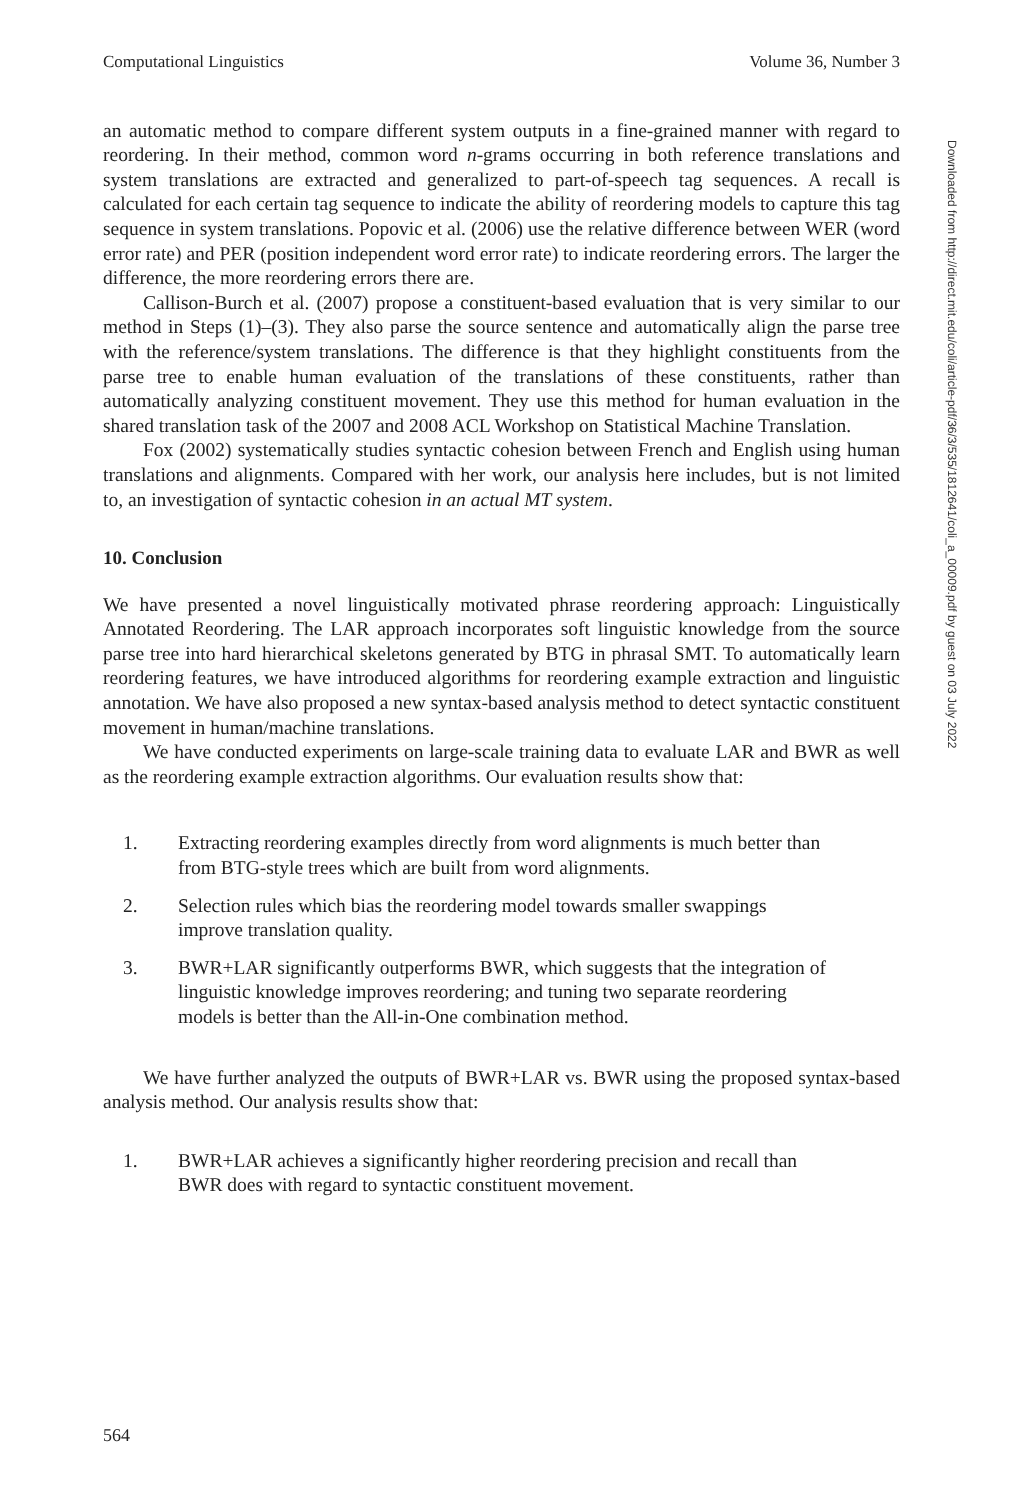Computational Linguistics Volume 36, Number 3
an automatic method to compare different system outputs in a fine-grained manner with regard to reordering. In their method, common word n-grams occurring in both reference translations and system translations are extracted and generalized to part-of-speech tag sequences. A recall is calculated for each certain tag sequence to indicate the ability of reordering models to capture this tag sequence in system translations. Popovic et al. (2006) use the relative difference between WER (word error rate) and PER (position independent word error rate) to indicate reordering errors. The larger the difference, the more reordering errors there are.
Callison-Burch et al. (2007) propose a constituent-based evaluation that is very similar to our method in Steps (1)–(3). They also parse the source sentence and automatically align the parse tree with the reference/system translations. The difference is that they highlight constituents from the parse tree to enable human evaluation of the translations of these constituents, rather than automatically analyzing constituent movement. They use this method for human evaluation in the shared translation task of the 2007 and 2008 ACL Workshop on Statistical Machine Translation.
Fox (2002) systematically studies syntactic cohesion between French and English using human translations and alignments. Compared with her work, our analysis here includes, but is not limited to, an investigation of syntactic cohesion in an actual MT system.
10. Conclusion
We have presented a novel linguistically motivated phrase reordering approach: Linguistically Annotated Reordering. The LAR approach incorporates soft linguistic knowledge from the source parse tree into hard hierarchical skeletons generated by BTG in phrasal SMT. To automatically learn reordering features, we have introduced algorithms for reordering example extraction and linguistic annotation. We have also proposed a new syntax-based analysis method to detect syntactic constituent movement in human/machine translations.
We have conducted experiments on large-scale training data to evaluate LAR and BWR as well as the reordering example extraction algorithms. Our evaluation results show that:
1. Extracting reordering examples directly from word alignments is much better than from BTG-style trees which are built from word alignments.
2. Selection rules which bias the reordering model towards smaller swappings improve translation quality.
3. BWR+LAR significantly outperforms BWR, which suggests that the integration of linguistic knowledge improves reordering; and tuning two separate reordering models is better than the All-in-One combination method.
We have further analyzed the outputs of BWR+LAR vs. BWR using the proposed syntax-based analysis method. Our analysis results show that:
1. BWR+LAR achieves a significantly higher reordering precision and recall than BWR does with regard to syntactic constituent movement.
564
Downloaded from http://direct.mit.edu/coli/article-pdf/36/3/535/1812641/coli_a_00009.pdf by guest on 03 July 2022